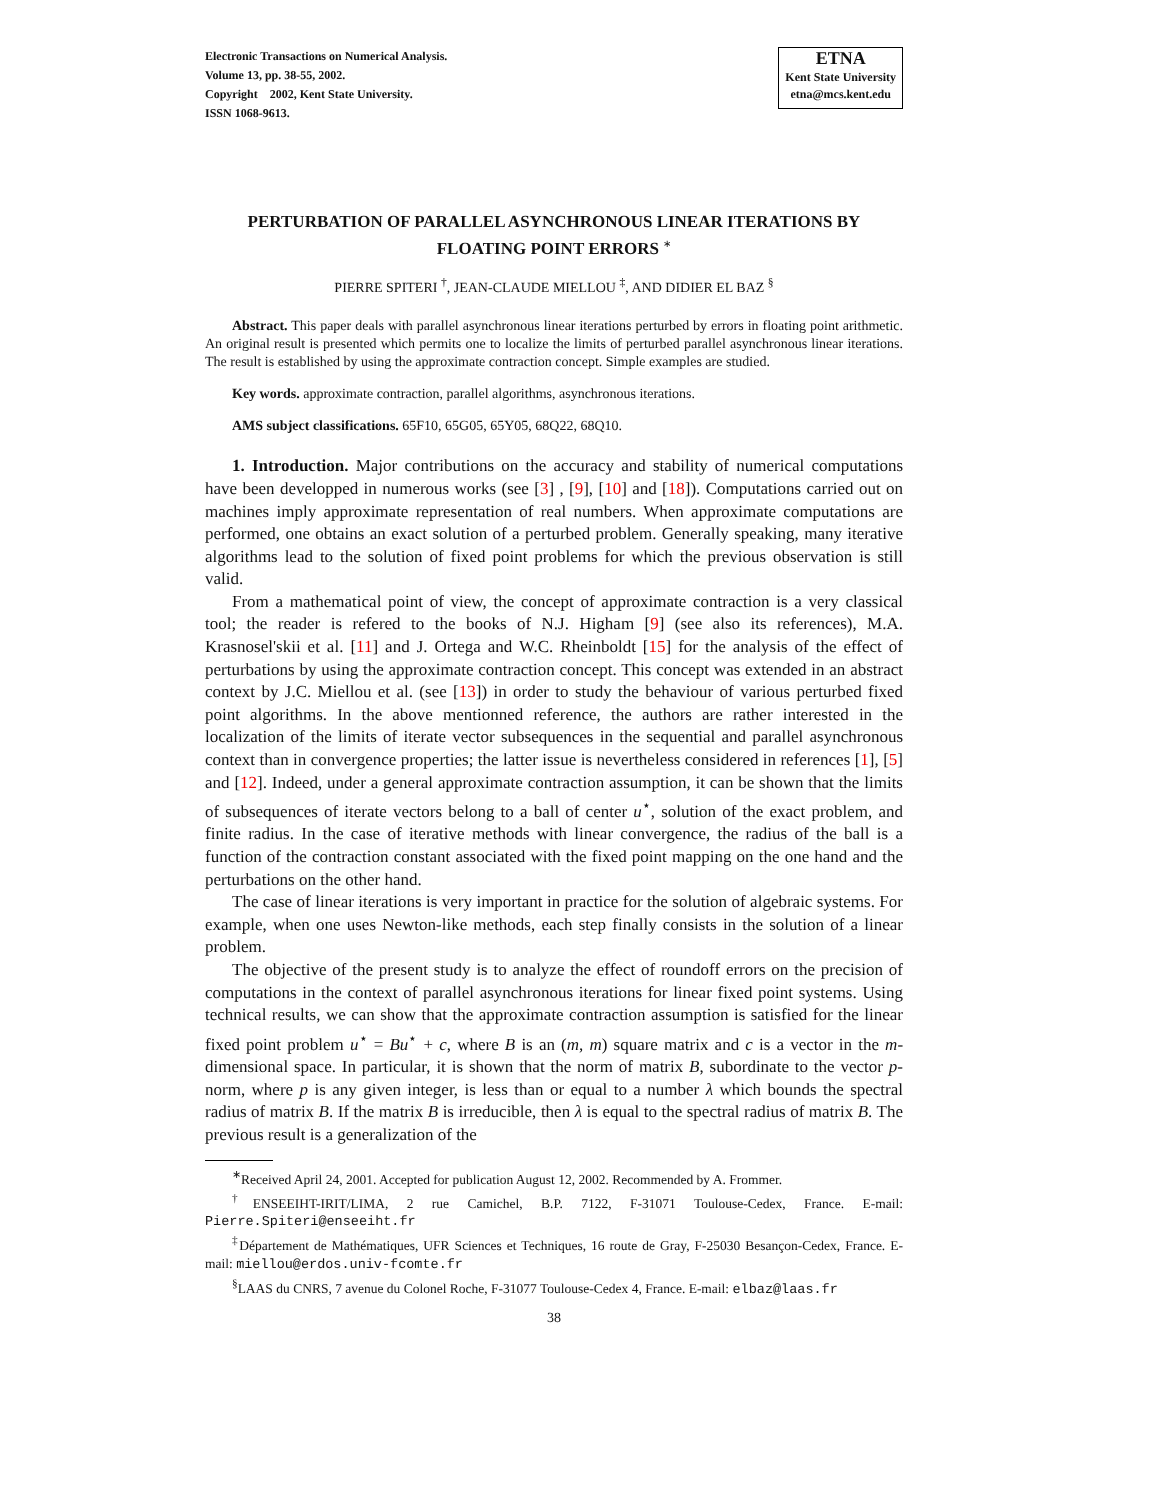Electronic Transactions on Numerical Analysis.
Volume 13, pp. 38-55, 2002.
Copyright 2002, Kent State University.
ISSN 1068-9613.
ETNA
Kent State University
etna@mcs.kent.edu
PERTURBATION OF PARALLEL ASYNCHRONOUS LINEAR ITERATIONS BY FLOATING POINT ERRORS <sup>∗</sup>
PIERRE SPITERI <sup>†</sup>, JEAN-CLAUDE MIELLOU <sup>‡</sup>, AND DIDIER EL BAZ <sup>§</sup>
Abstract. This paper deals with parallel asynchronous linear iterations perturbed by errors in floating point arithmetic. An original result is presented which permits one to localize the limits of perturbed parallel asynchronous linear iterations. The result is established by using the approximate contraction concept. Simple examples are studied.
Key words. approximate contraction, parallel algorithms, asynchronous iterations.
AMS subject classifications. 65F10, 65G05, 65Y05, 68Q22, 68Q10.
1. Introduction. Major contributions on the accuracy and stability of numerical computations have been developped in numerous works (see [3] , [9], [10] and [18]). Computations carried out on machines imply approximate representation of real numbers. When approximate computations are performed, one obtains an exact solution of a perturbed problem. Generally speaking, many iterative algorithms lead to the solution of fixed point problems for which the previous observation is still valid.
From a mathematical point of view, the concept of approximate contraction is a very classical tool; the reader is refered to the books of N.J. Higham [9] (see also its references), M.A. Krasnosel'skii et al. [11] and J. Ortega and W.C. Rheinboldt [15] for the analysis of the effect of perturbations by using the approximate contraction concept. This concept was extended in an abstract context by J.C. Miellou et al. (see [13]) in order to study the behaviour of various perturbed fixed point algorithms. In the above mentionned reference, the authors are rather interested in the localization of the limits of iterate vector subsequences in the sequential and parallel asynchronous context than in convergence properties; the latter issue is nevertheless considered in references [1], [5] and [12]. Indeed, under a general approximate contraction assumption, it can be shown that the limits of subsequences of iterate vectors belong to a ball of center u<sup>⋆</sup>, solution of the exact problem, and finite radius. In the case of iterative methods with linear convergence, the radius of the ball is a function of the contraction constant associated with the fixed point mapping on the one hand and the perturbations on the other hand.
The case of linear iterations is very important in practice for the solution of algebraic systems. For example, when one uses Newton-like methods, each step finally consists in the solution of a linear problem.
The objective of the present study is to analyze the effect of roundoff errors on the precision of computations in the context of parallel asynchronous iterations for linear fixed point systems. Using technical results, we can show that the approximate contraction assumption is satisfied for the linear fixed point problem u<sup>⋆</sup> = Bu<sup>⋆</sup> + c, where B is an (m, m) square matrix and c is a vector in the m-dimensional space. In particular, it is shown that the norm of matrix B, subordinate to the vector p-norm, where p is any given integer, is less than or equal to a number λ which bounds the spectral radius of matrix B. If the matrix B is irreducible, then λ is equal to the spectral radius of matrix B. The previous result is a generalization of the
<sup>∗</sup>Received April 24, 2001. Accepted for publication August 12, 2002. Recommended by A. Frommer.
<sup>†</sup> ENSEEIHT-IRIT/LIMA, 2 rue Camichel, B.P. 7122, F-31071 Toulouse-Cedex, France. E-mail: Pierre.Spiteri@enseeiht.fr
<sup>‡</sup> Département de Mathématiques, UFR Sciences et Techniques, 16 route de Gray, F-25030 Besançon-Cedex, France. E-mail: miellou@erdos.univ-fcomte.fr
<sup>§</sup> LAAS du CNRS, 7 avenue du Colonel Roche, F-31077 Toulouse-Cedex 4, France. E-mail: elbaz@laas.fr
38